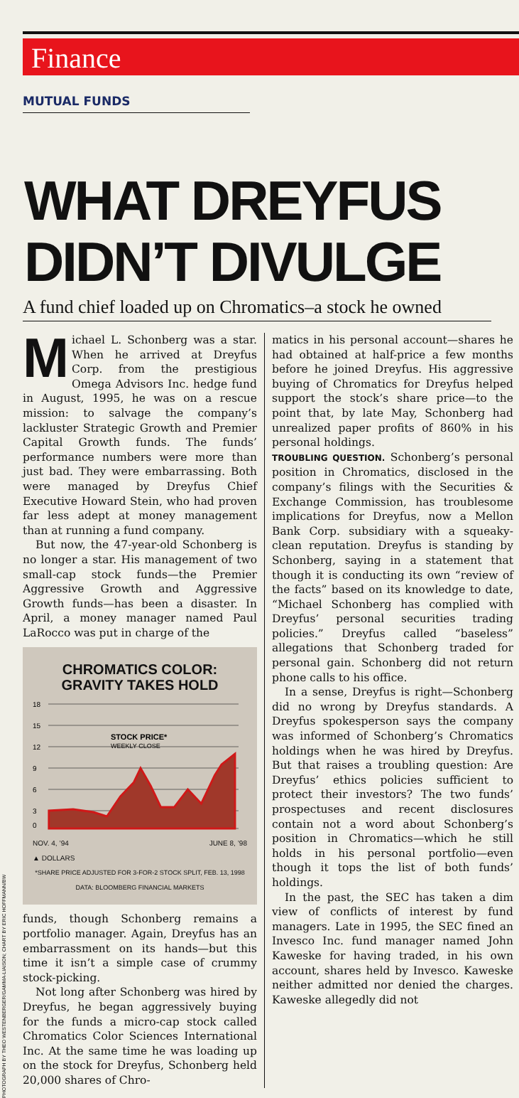PHOTOGRAPH BY THEO WESTENBERGER/GAMMA-LIAISON; CHART BY ERIC HOFFMANN/BW
Finance
MUTUAL FUNDS
WHAT DREYFUS
DIDN’T DIVULGE
A fund chief loaded up on Chromatics–a stock he owned
Michael L. Schonberg was a star. When he arrived at Dreyfus Corp. from the prestigious Omega Advisors Inc. hedge fund in August, 1995, he was on a rescue mission: to salvage the company’s lackluster Strategic Growth and Premier Capital Growth funds. The funds’ performance numbers were more than just bad. They were embarrassing. Both were managed by Dreyfus Chief Executive Howard Stein, who had proven far less adept at money management than at running a fund company.
But now, the 47-year-old Schonberg is no longer a star. His management of two small-cap stock funds—the Premier Aggressive Growth and Aggressive Growth funds—has been a disaster. In April, a money manager named Paul LaRocco was put in charge of the
CHROMATICS COLOR:
GRAVITY TAKES HOLD
18
15
12
9
6
3
0
STOCK PRICE*
WEEKLY CLOSE
NOV. 4, ’94 JUNE 8, ’98
▲ DOLLARS
*SHARE PRICE ADJUSTED FOR 3-FOR-2 STOCK SPLIT, FEB. 13, 1998
DATA: BLOOMBERG FINANCIAL MARKETS
funds, though Schonberg remains a portfolio manager. Again, Dreyfus has an embarrassment on its hands—but this time it isn’t a simple case of crummy stock-picking.
Not long after Schonberg was hired by Dreyfus, he began aggressively buying for the funds a micro-cap stock called Chromatics Color Sciences International Inc. At the same time he was loading up on the stock for Dreyfus, Schonberg held 20,000 shares of Chro-
matics in his personal account—shares he had obtained at half-price a few months before he joined Dreyfus. His aggressive buying of Chromatics for Dreyfus helped support the stock’s share price—to the point that, by late May, Schonberg had unrealized paper profits of 860% in his personal holdings.
TROUBLING QUESTION. Schonberg’s personal position in Chromatics, disclosed in the company’s filings with the Securities & Exchange Commission, has troublesome implications for Dreyfus, now a Mellon Bank Corp. subsidiary with a squeaky-clean reputation. Dreyfus is standing by Schonberg, saying in a statement that though it is conducting its own “review of the facts” based on its knowledge to date, “Michael Schonberg has complied with Dreyfus’ personal securities trading policies.” Dreyfus called “baseless” allegations that Schonberg traded for personal gain. Schonberg did not return phone calls to his office.
In a sense, Dreyfus is right—Schonberg did no wrong by Dreyfus standards. A Dreyfus spokesperson says the company was informed of Schonberg’s Chromatics holdings when he was hired by Dreyfus. But that raises a troubling question: Are Dreyfus’ ethics policies sufficient to protect their investors? The two funds’ prospectuses and recent disclosures contain not a word about Schonberg’s position in Chromatics—which he still holds in his personal portfolio—even though it tops the list of both funds’ holdings.
In the past, the SEC has taken a dim view of conflicts of interest by fund managers. Late in 1995, the SEC fined an Invesco Inc. fund manager named John Kaweske for having traded, in his own account, shares held by Invesco. Kaweske neither admitted nor denied the charges. Kaweske allegedly did not